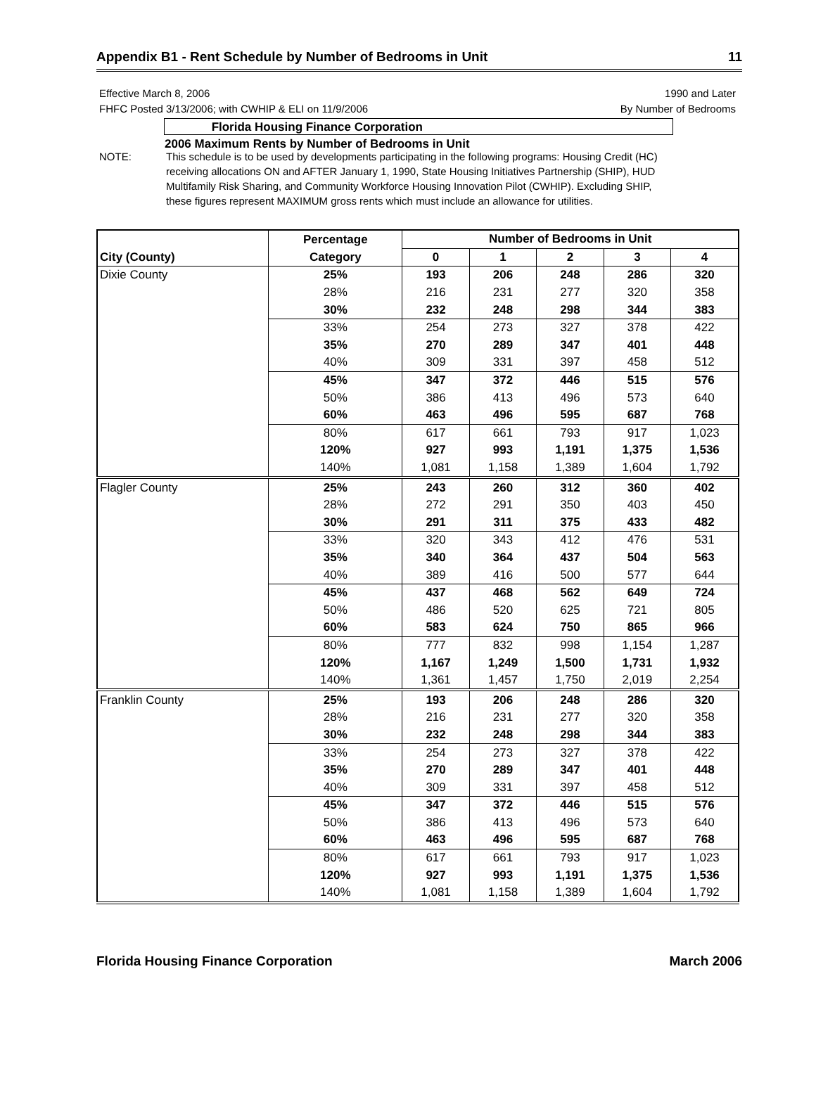Appendix B1 - Rent Schedule by Number of Bedrooms in Unit 11
Effective March 8, 2006 1990 and Later
FHFC Posted 3/13/2006; with CWHIP & ELI on 11/9/2006 By Number of Bedrooms
Florida Housing Finance Corporation
2006 Maximum Rents by Number of Bedrooms in Unit
NOTE: This schedule is to be used by developments participating in the following programs: Housing Credit (HC) receiving allocations ON and AFTER January 1, 1990, State Housing Initiatives Partnership (SHIP), HUD Multifamily Risk Sharing, and Community Workforce Housing Innovation Pilot (CWHIP). Excluding SHIP, these figures represent MAXIMUM gross rents which must include an allowance for utilities.
| | Percentage | Number of Bedrooms in Unit | | | | |
| --- | --- | --- | --- | --- | --- | --- |
| City (County) | Category | 0 | 1 | 2 | 3 | 4 |
| Dixie County | 25% | 193 | 206 | 248 | 286 | 320 |
| | 28% | 216 | 231 | 277 | 320 | 358 |
| | 30% | 232 | 248 | 298 | 344 | 383 |
| | 33% | 254 | 273 | 327 | 378 | 422 |
| | 35% | 270 | 289 | 347 | 401 | 448 |
| | 40% | 309 | 331 | 397 | 458 | 512 |
| | 45% | 347 | 372 | 446 | 515 | 576 |
| | 50% | 386 | 413 | 496 | 573 | 640 |
| | 60% | 463 | 496 | 595 | 687 | 768 |
| | 80% | 617 | 661 | 793 | 917 | 1,023 |
| | 120% | 927 | 993 | 1,191 | 1,375 | 1,536 |
| | 140% | 1,081 | 1,158 | 1,389 | 1,604 | 1,792 |
| Flagler County | 25% | 243 | 260 | 312 | 360 | 402 |
| | 28% | 272 | 291 | 350 | 403 | 450 |
| | 30% | 291 | 311 | 375 | 433 | 482 |
| | 33% | 320 | 343 | 412 | 476 | 531 |
| | 35% | 340 | 364 | 437 | 504 | 563 |
| | 40% | 389 | 416 | 500 | 577 | 644 |
| | 45% | 437 | 468 | 562 | 649 | 724 |
| | 50% | 486 | 520 | 625 | 721 | 805 |
| | 60% | 583 | 624 | 750 | 865 | 966 |
| | 80% | 777 | 832 | 998 | 1,154 | 1,287 |
| | 120% | 1,167 | 1,249 | 1,500 | 1,731 | 1,932 |
| | 140% | 1,361 | 1,457 | 1,750 | 2,019 | 2,254 |
| Franklin County | 25% | 193 | 206 | 248 | 286 | 320 |
| | 28% | 216 | 231 | 277 | 320 | 358 |
| | 30% | 232 | 248 | 298 | 344 | 383 |
| | 33% | 254 | 273 | 327 | 378 | 422 |
| | 35% | 270 | 289 | 347 | 401 | 448 |
| | 40% | 309 | 331 | 397 | 458 | 512 |
| | 45% | 347 | 372 | 446 | 515 | 576 |
| | 50% | 386 | 413 | 496 | 573 | 640 |
| | 60% | 463 | 496 | 595 | 687 | 768 |
| | 80% | 617 | 661 | 793 | 917 | 1,023 |
| | 120% | 927 | 993 | 1,191 | 1,375 | 1,536 |
| | 140% | 1,081 | 1,158 | 1,389 | 1,604 | 1,792 |
Florida Housing Finance Corporation March 2006